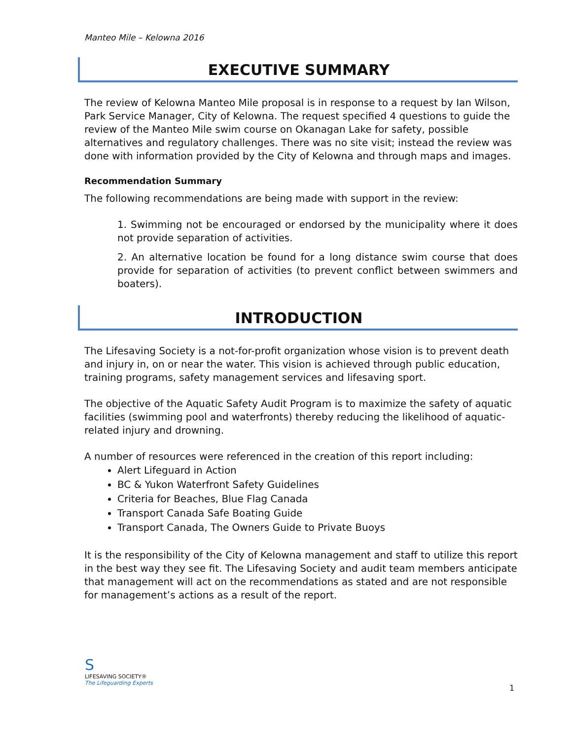Manteo Mile – Kelowna 2016
EXECUTIVE SUMMARY
The review of Kelowna Manteo Mile proposal is in response to a request by Ian Wilson, Park Service Manager, City of Kelowna. The request specified 4 questions to guide the review of the Manteo Mile swim course on Okanagan Lake for safety, possible alternatives and regulatory challenges. There was no site visit; instead the review was done with information provided by the City of Kelowna and through maps and images.
Recommendation Summary
The following recommendations are being made with support in the review:
1. Swimming not be encouraged or endorsed by the municipality where it does not provide separation of activities.
2. An alternative location be found for a long distance swim course that does provide for separation of activities (to prevent conflict between swimmers and boaters).
INTRODUCTION
The Lifesaving Society is a not-for-profit organization whose vision is to prevent death and injury in, on or near the water. This vision is achieved through public education, training programs, safety management services and lifesaving sport.
The objective of the Aquatic Safety Audit Program is to maximize the safety of aquatic facilities (swimming pool and waterfronts) thereby reducing the likelihood of aquatic-related injury and drowning.
A number of resources were referenced in the creation of this report including:
Alert Lifeguard in Action
BC & Yukon Waterfront Safety Guidelines
Criteria for Beaches, Blue Flag Canada
Transport Canada Safe Boating Guide
Transport Canada, The Owners Guide to Private Buoys
It is the responsibility of the City of Kelowna management and staff to utilize this report in the best way they see fit. The Lifesaving Society and audit team members anticipate that management will act on the recommendations as stated and are not responsible for management’s actions as a result of the report.
S
LIFESAVING SOCIETY®
The Lifeguarding Experts
1